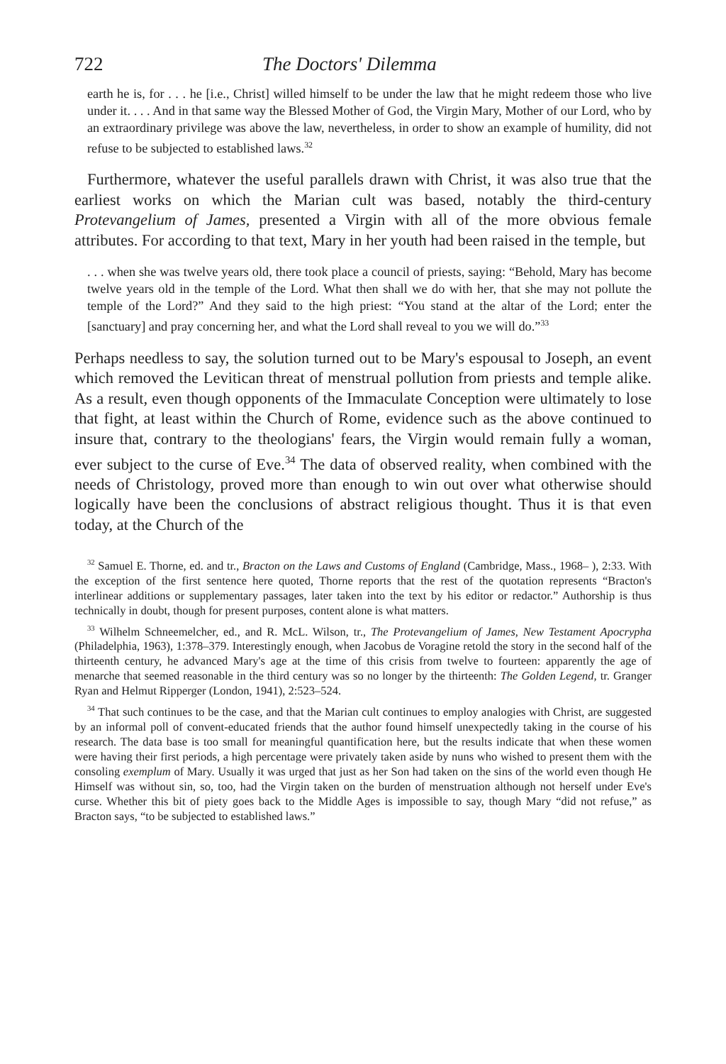722 The Doctors' Dilemma
earth he is, for . . . he [i.e., Christ] willed himself to be under the law that he might redeem those who live under it. . . . And in that same way the Blessed Mother of God, the Virgin Mary, Mother of our Lord, who by an extraordinary privilege was above the law, nevertheless, in order to show an example of humility, did not refuse to be subjected to established laws.<sup>32</sup>
Furthermore, whatever the useful parallels drawn with Christ, it was also true that the earliest works on which the Marian cult was based, notably the third-century Protevangelium of James, presented a Virgin with all of the more obvious female attributes. For according to that text, Mary in her youth had been raised in the temple, but
. . . when she was twelve years old, there took place a council of priests, saying: “Behold, Mary has become twelve years old in the temple of the Lord. What then shall we do with her, that she may not pollute the temple of the Lord?” And they said to the high priest: “You stand at the altar of the Lord; enter the [sanctuary] and pray concerning her, and what the Lord shall reveal to you we will do.”<sup>33</sup>
Perhaps needless to say, the solution turned out to be Mary's espousal to Joseph, an event which removed the Levitican threat of menstrual pollution from priests and temple alike. As a result, even though opponents of the Immaculate Conception were ultimately to lose that fight, at least within the Church of Rome, evidence such as the above continued to insure that, contrary to the theologians' fears, the Virgin would remain fully a woman, ever subject to the curse of Eve.<sup>34</sup> The data of observed reality, when combined with the needs of Christology, proved more than enough to win out over what otherwise should logically have been the conclusions of abstract religious thought. Thus it is that even today, at the Church of the
<sup>32</sup> Samuel E. Thorne, ed. and tr., Bracton on the Laws and Customs of England (Cambridge, Mass., 1968– ), 2:33. With the exception of the first sentence here quoted, Thorne reports that the rest of the quotation represents “Bracton's interlinear additions or supplementary passages, later taken into the text by his editor or redactor.” Authorship is thus technically in doubt, though for present purposes, content alone is what matters.
<sup>33</sup> Wilhelm Schneemelcher, ed., and R. McL. Wilson, tr., The Protevangelium of James, New Testament Apocrypha (Philadelphia, 1963), 1:378–379. Interestingly enough, when Jacobus de Voragine retold the story in the second half of the thirteenth century, he advanced Mary's age at the time of this crisis from twelve to fourteen: apparently the age of menarche that seemed reasonable in the third century was so no longer by the thirteenth: The Golden Legend, tr. Granger Ryan and Helmut Ripperger (London, 1941), 2:523–524.
<sup>34</sup> That such continues to be the case, and that the Marian cult continues to employ analogies with Christ, are suggested by an informal poll of convent-educated friends that the author found himself unexpectedly taking in the course of his research. The data base is too small for meaningful quantification here, but the results indicate that when these women were having their first periods, a high percentage were privately taken aside by nuns who wished to present them with the consoling exemplum of Mary. Usually it was urged that just as her Son had taken on the sins of the world even though He Himself was without sin, so, too, had the Virgin taken on the burden of menstruation although not herself under Eve's curse. Whether this bit of piety goes back to the Middle Ages is impossible to say, though Mary “did not refuse,” as Bracton says, “to be subjected to established laws.”